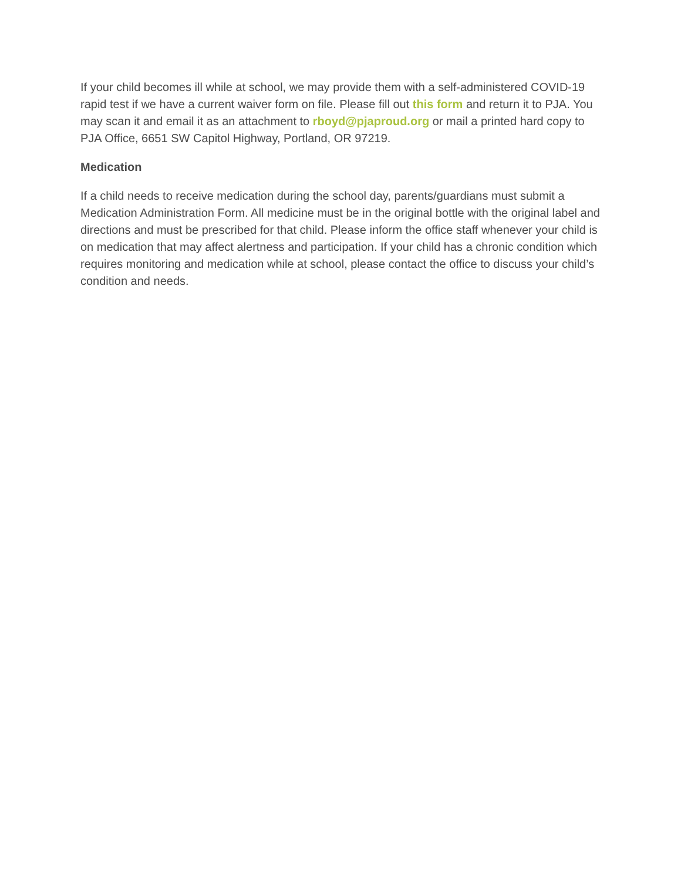If your child becomes ill while at school, we may provide them with a self-administered COVID-19 rapid test if we have a current waiver form on file. Please fill out this form and return it to PJA. You may scan it and email it as an attachment to rboyd@pjaproud.org or mail a printed hard copy to PJA Office, 6651 SW Capitol Highway, Portland, OR 97219.
Medication
If a child needs to receive medication during the school day, parents/guardians must submit a Medication Administration Form. All medicine must be in the original bottle with the original label and directions and must be prescribed for that child. Please inform the office staff whenever your child is on medication that may affect alertness and participation. If your child has a chronic condition which requires monitoring and medication while at school, please contact the office to discuss your child’s condition and needs.